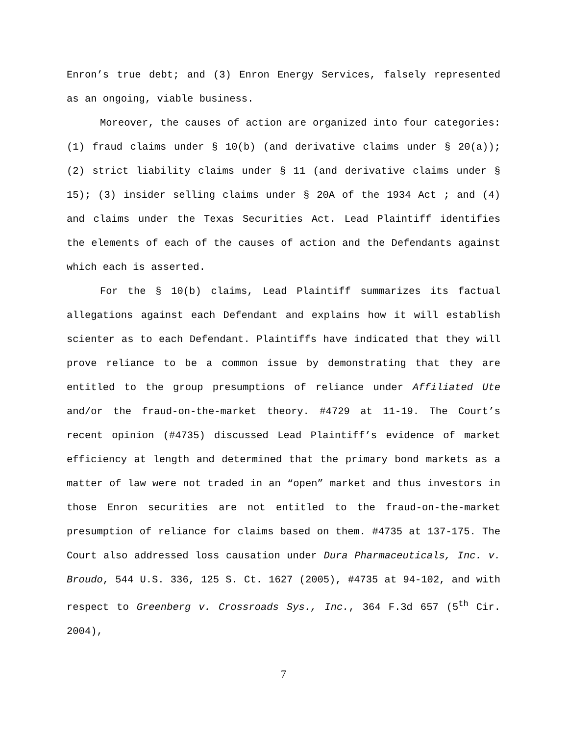Enron’s true debt; and (3) Enron Energy Services, falsely represented as an ongoing, viable business.
Moreover, the causes of action are organized into four categories: (1) fraud claims under § 10(b) (and derivative claims under § 20(a)); (2) strict liability claims under § 11 (and derivative claims under § 15); (3) insider selling claims under § 20A of the 1934 Act ; and (4) and claims under the Texas Securities Act. Lead Plaintiff identifies the elements of each of the causes of action and the Defendants against which each is asserted.
For the § 10(b) claims, Lead Plaintiff summarizes its factual allegations against each Defendant and explains how it will establish scienter as to each Defendant. Plaintiffs have indicated that they will prove reliance to be a common issue by demonstrating that they are entitled to the group presumptions of reliance under Affiliated Ute and/or the fraud-on-the-market theory. #4729 at 11-19. The Court’s recent opinion (#4735) discussed Lead Plaintiff’s evidence of market efficiency at length and determined that the primary bond markets as a matter of law were not traded in an “open” market and thus investors in those Enron securities are not entitled to the fraud-on-the-market presumption of reliance for claims based on them. #4735 at 137-175. The Court also addressed loss causation under Dura Pharmaceuticals, Inc. v. Broudo, 544 U.S. 336, 125 S. Ct. 1627 (2005), #4735 at 94-102, and with respect to Greenberg v. Crossroads Sys., Inc., 364 F.3d 657 (5<sup>th</sup> Cir. 2004),
7